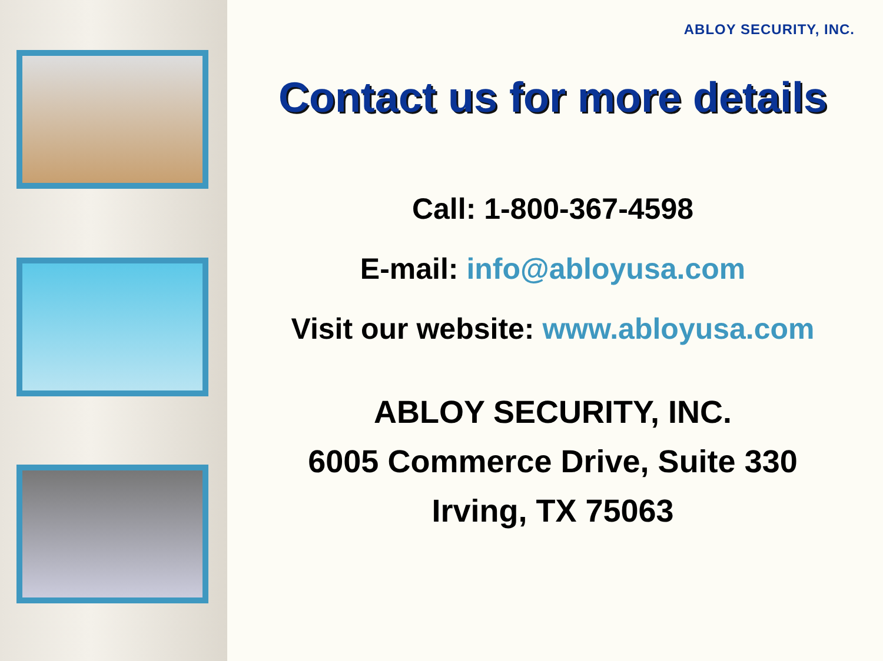ABLOY SECURITY, INC.
Contact us for more details
Call: 1-800-367-4598
E-mail: info@abloyusa.com
Visit our website: www.abloyusa.com
ABLOY SECURITY, INC.
6005 Commerce Drive, Suite 330
Irving, TX 75063